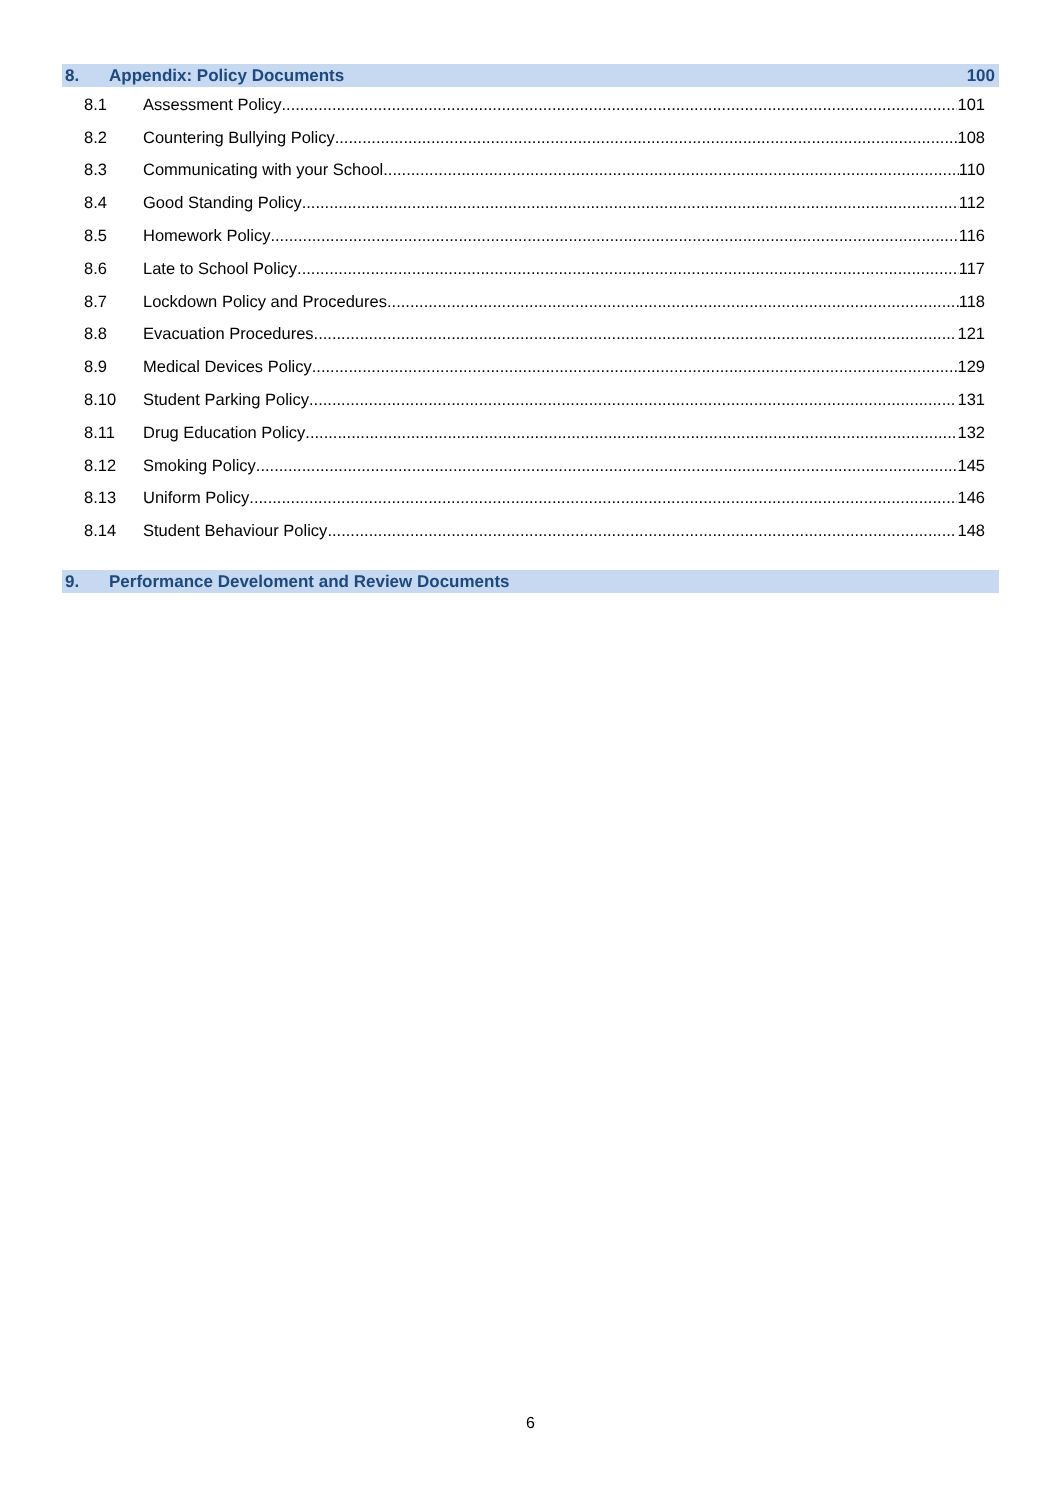8. Appendix: Policy Documents 100
8.1 Assessment Policy 101
8.2 Countering Bullying Policy 108
8.3 Communicating with your School 110
8.4 Good Standing Policy 112
8.5 Homework Policy 116
8.6 Late to School Policy 117
8.7 Lockdown Policy and Procedures 118
8.8 Evacuation Procedures 121
8.9 Medical Devices Policy 129
8.10 Student Parking Policy 131
8.11 Drug Education Policy 132
8.12 Smoking Policy 145
8.13 Uniform Policy 146
8.14 Student Behaviour Policy 148
9. Performance Develoment and Review Documents
6